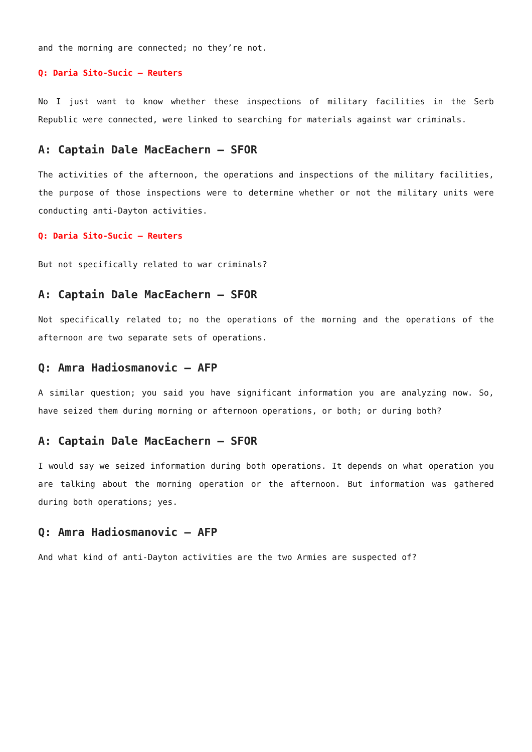and the morning are connected; no they’re not.
Q: Daria Sito-Sucic – Reuters
No I just want to know whether these inspections of military facilities in the Serb Republic were connected, were linked to searching for materials against war criminals.
A: Captain Dale MacEachern – SFOR
The activities of the afternoon, the operations and inspections of the military facilities, the purpose of those inspections were to determine whether or not the military units were conducting anti-Dayton activities.
Q: Daria Sito-Sucic – Reuters
But not specifically related to war criminals?
A: Captain Dale MacEachern – SFOR
Not specifically related to; no the operations of the morning and the operations of the afternoon are two separate sets of operations.
Q: Amra Hadiosmanovic – AFP
A similar question; you said you have significant information you are analyzing now. So, have seized them during morning or afternoon operations, or both; or during both?
A: Captain Dale MacEachern – SFOR
I would say we seized information during both operations. It depends on what operation you are talking about the morning operation or the afternoon. But information was gathered during both operations; yes.
Q: Amra Hadiosmanovic – AFP
And what kind of anti-Dayton activities are the two Armies are suspected of?